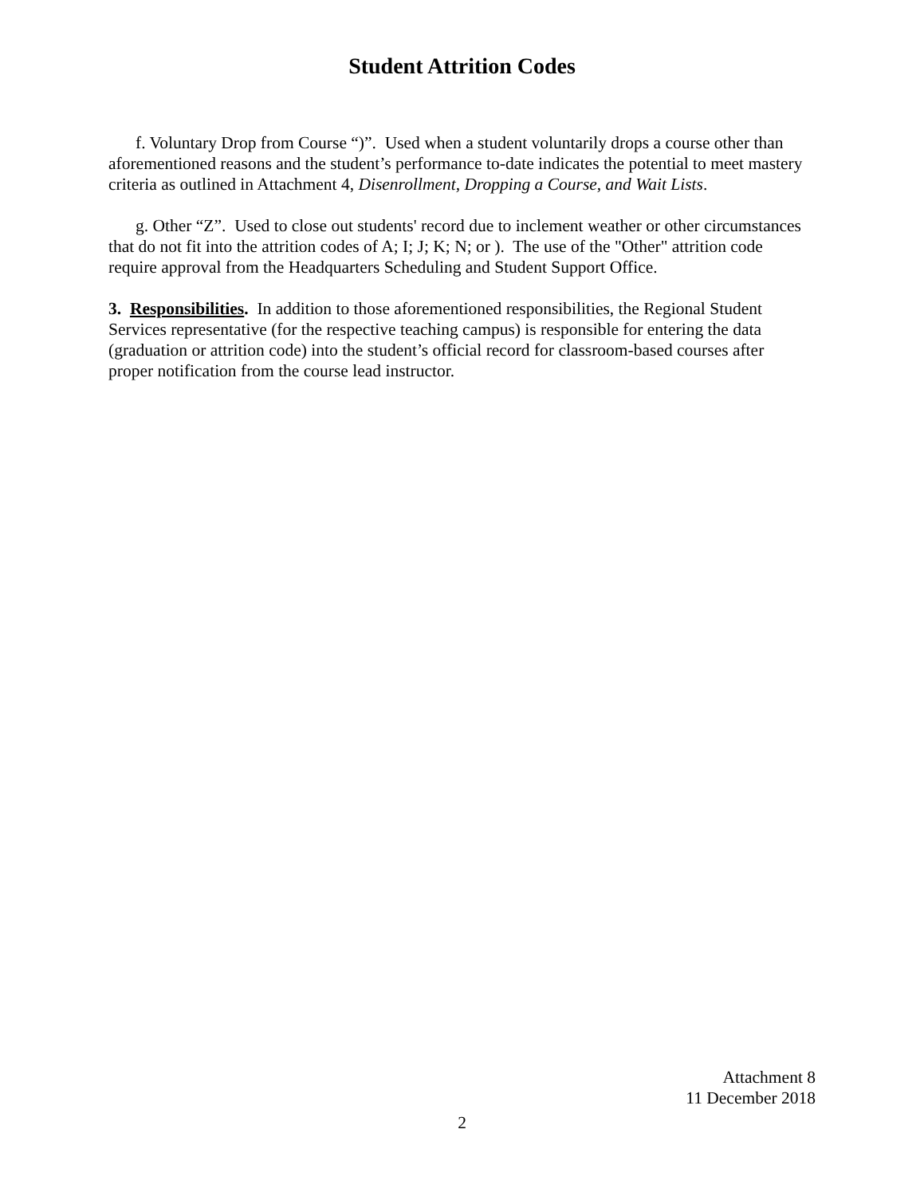Student Attrition Codes
f. Voluntary Drop from Course “)”. Used when a student voluntarily drops a course other than aforementioned reasons and the student’s performance to-date indicates the potential to meet mastery criteria as outlined in Attachment 4, Disenrollment, Dropping a Course, and Wait Lists.
g. Other “Z”. Used to close out students' record due to inclement weather or other circumstances that do not fit into the attrition codes of A; I; J; K; N; or ). The use of the "Other" attrition code require approval from the Headquarters Scheduling and Student Support Office.
3. Responsibilities. In addition to those aforementioned responsibilities, the Regional Student Services representative (for the respective teaching campus) is responsible for entering the data (graduation or attrition code) into the student’s official record for classroom-based courses after proper notification from the course lead instructor.
Attachment 8
11 December 2018
2